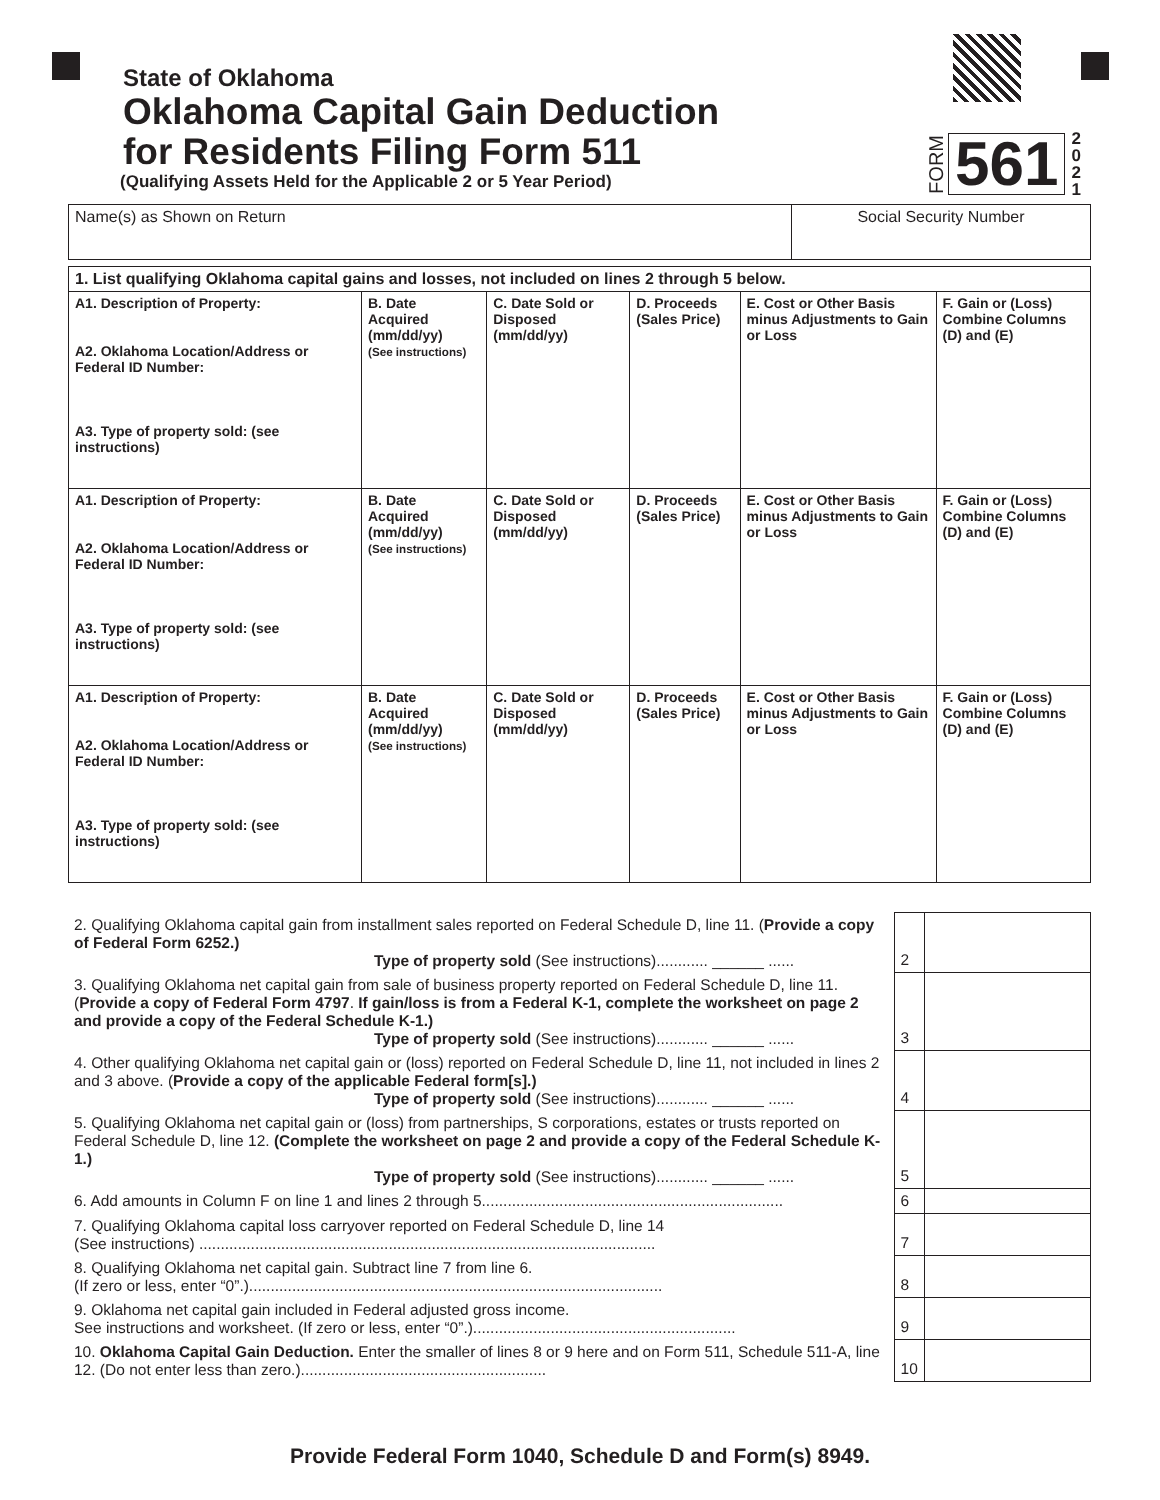State of Oklahoma
Oklahoma Capital Gain Deduction
for Residents Filing Form 511
(Qualifying Assets Held for the Applicable 2 or 5 Year Period)
FORM 561 2
0
2
1
| Name(s) as Shown on Return | Social Security Number |
| 1. List qualifying Oklahoma capital gains and losses, not included on lines 2 through 5 below. | | | | | |
| A1. Description of Property: A2. Oklahoma Location/Address or Federal ID Number: A3. Type of property sold: (see instructions) | B. Date Acquired (mm/dd/yy) (See instructions) | C. Date Sold or Disposed (mm/dd/yy) | D. Proceeds (Sales Price) | E. Cost or Other Basis minus Adjustments to Gain or Loss | F. Gain or (Loss) Combine Columns (D) and (E) |
| A1. Description of Property: A2. Oklahoma Location/Address or Federal ID Number: A3. Type of property sold: (see instructions) | B. Date Acquired (mm/dd/yy) (See instructions) | C. Date Sold or Disposed (mm/dd/yy) | D. Proceeds (Sales Price) | E. Cost or Other Basis minus Adjustments to Gain or Loss | F. Gain or (Loss) Combine Columns (D) and (E) |
| A1. Description of Property: A2. Oklahoma Location/Address or Federal ID Number: A3. Type of property sold: (see instructions) | B. Date Acquired (mm/dd/yy) (See instructions) | C. Date Sold or Disposed (mm/dd/yy) | D. Proceeds (Sales Price) | E. Cost or Other Basis minus Adjustments to Gain or Loss | F. Gain or (Loss) Combine Columns (D) and (E) |
| 2. Qualifying Oklahoma capital gain from installment sales reported on Federal Schedule D, line 11. ( Provide a copy of Federal Form 6252.) Type of property sold (See instructions)............ ______ ...... | 2 | |
| 3. Qualifying Oklahoma net capital gain from sale of business property reported on Federal Schedule D, line 11. ( Provide a copy of Federal Form 4797 . If gain/loss is from a Federal K-1, complete the worksheet on page 2 and provide a copy of the Federal Schedule K-1.) Type of property sold (See instructions)............ ______ ...... | 3 | |
| 4. Other qualifying Oklahoma net capital gain or (loss) reported on Federal Schedule D, line 11, not included in lines 2 and 3 above. ( Provide a copy of the applicable Federal form[s].) Type of property sold (See instructions)............ ______ ...... | 4 | |
| 5. Qualifying Oklahoma net capital gain or (loss) from partnerships, S corporations, estates or trusts reported on Federal Schedule D, line 12. (Complete the worksheet on page 2 and provide a copy of the Federal Schedule K-1.) Type of property sold (See instructions)............ ______ ...... | 5 | |
| 6. Add amounts in Column F on line 1 and lines 2 through 5...................................................................... | 6 | |
| 7. Qualifying Oklahoma capital loss carryover reported on Federal Schedule D, line 14 (See instructions) .......................................................................................................... | 7 | |
| 8. Qualifying Oklahoma net capital gain. Subtract line 7 from line 6. (If zero or less, enter “0”.)................................................................................................ | 8 | |
| 9. Oklahoma net capital gain included in Federal adjusted gross income. See instructions and worksheet. (If zero or less, enter “0”.)............................................................. | 9 | |
| 10. Oklahoma Capital Gain Deduction. Enter the smaller of lines 8 or 9 here and on Form 511, Schedule 511-A, line 12. (Do not enter less than zero.)......................................................... | 10 | |
Provide Federal Form 1040, Schedule D and Form(s) 8949.